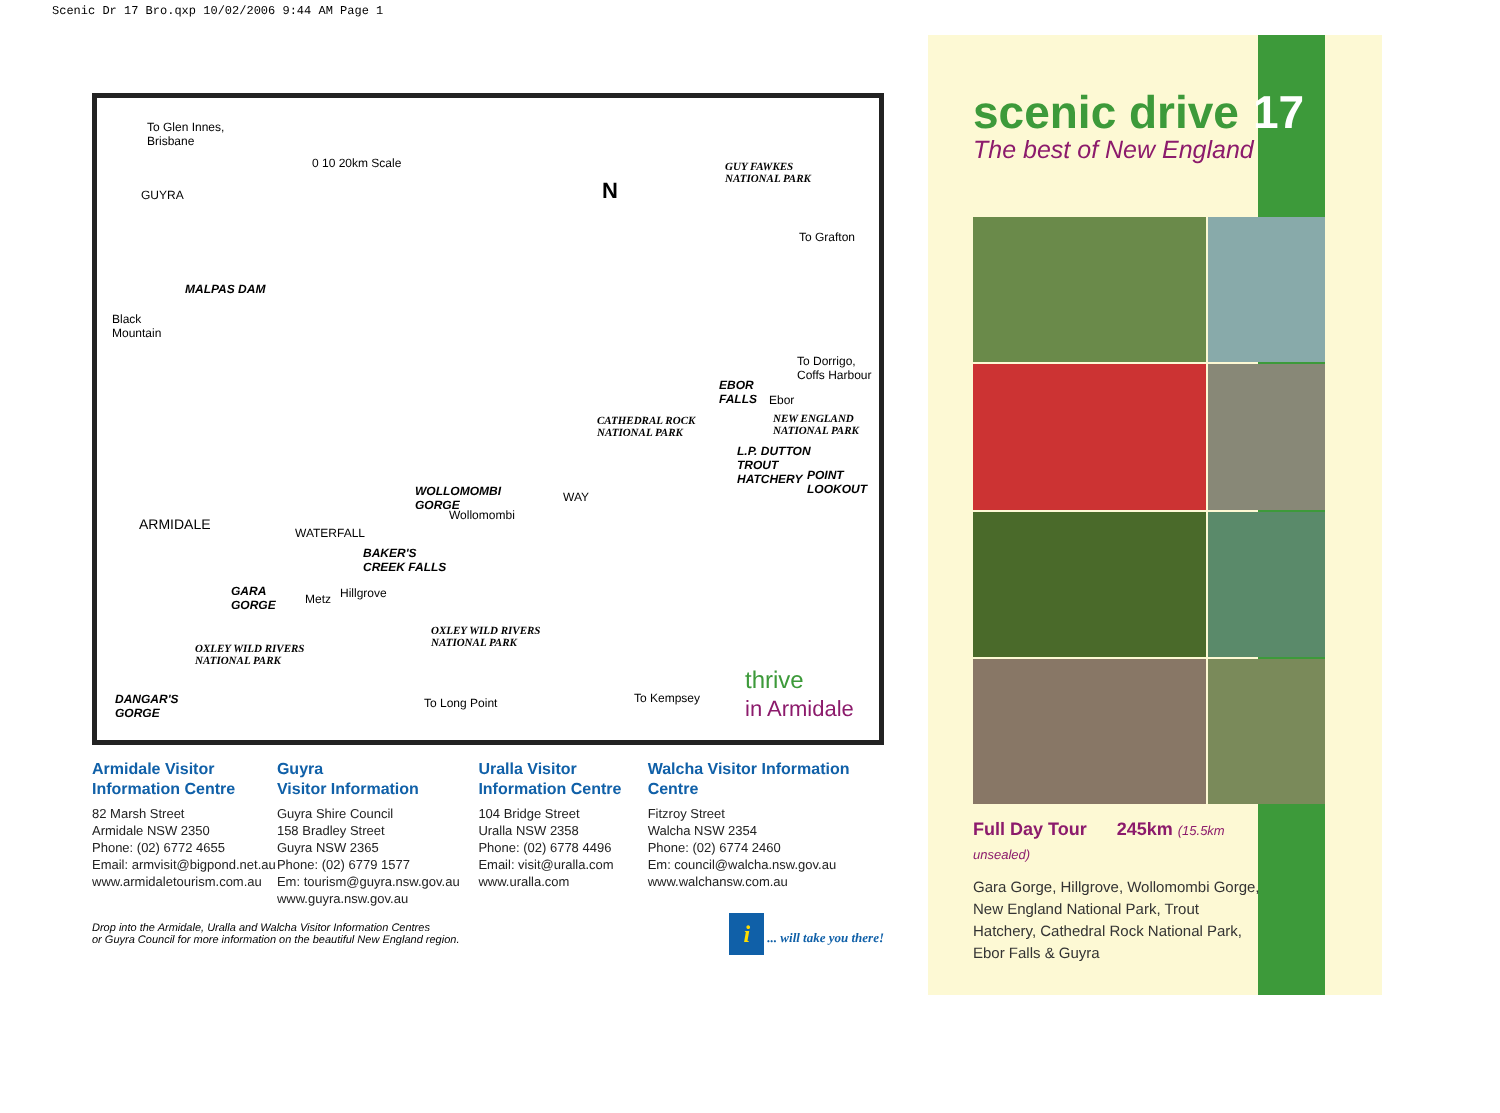Scenic Dr 17 Bro.qxp 10/02/2006 9:44 AM Page 1
To Glen Innes,
Brisbane
0 10 20km Scale
N
GUY FAWKES
NATIONAL PARK
GUYRA
To Grafton
MALPAS DAM
Black
Mountain
To Dorrigo,
Coffs Harbour
EBOR
FALLS Ebor
CATHEDRAL ROCK
NATIONAL PARK
NEW ENGLAND
NATIONAL PARK
L.P. DUTTON
TROUT
HATCHERY POINT
LOOKOUT WOLLOMOMBI
GORGE
Wollomombi
WAY
ARMIDALE
WATERFALL
BAKER'S
CREEK FALLS
GARA
GORGE Metz Hillgrove
OXLEY WILD RIVERS
NATIONAL PARK OXLEY WILD RIVERS
NATIONAL PARK
DANGAR'S
GORGE
To Long Point To Kempsey
thrive
in Armidale
Armidale Visitor Information Centre
82 Marsh Street
Armidale NSW 2350
Phone: (02) 6772 4655
Email: armvisit@bigpond.net.au
www.armidaletourism.com.au
Guyra
Visitor Information
Guyra Shire Council
158 Bradley Street
Guyra NSW 2365
Phone: (02) 6779 1577
Em: tourism@guyra.nsw.gov.au
www.guyra.nsw.gov.au
Uralla Visitor Information Centre
104 Bridge Street
Uralla NSW 2358
Phone: (02) 6778 4496
Email: visit@uralla.com
www.uralla.com
Walcha Visitor Information Centre
Fitzroy Street
Walcha NSW 2354
Phone: (02) 6774 2460
Em: council@walcha.nsw.gov.au
www.walchansw.com.au
Drop into the Armidale, Uralla and Walcha Visitor Information Centres
or Guyra Council for more information on the beautiful New England region.
i ... will take you there!
scenic drive 17
The best of New England
Full Day Tour 245km (15.5km unsealed)
Gara Gorge, Hillgrove, Wollomombi Gorge, New England National Park, Trout Hatchery, Cathedral Rock National Park, Ebor Falls & Guyra